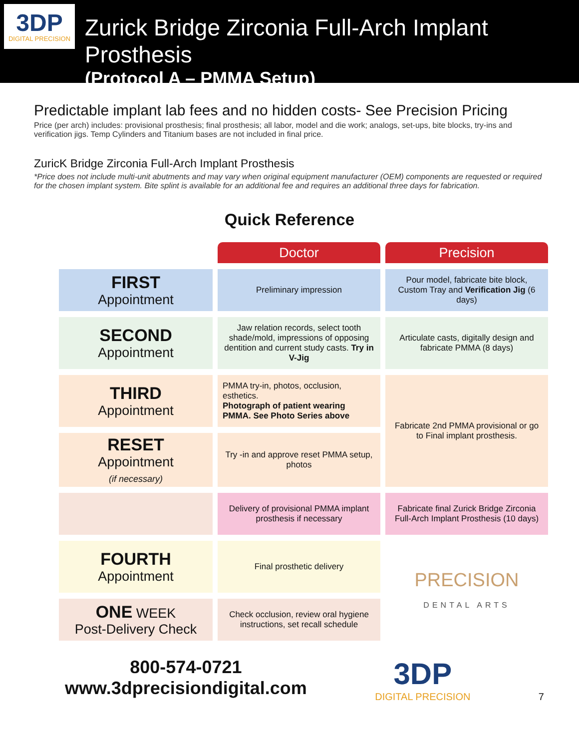3DP
DIGITAL PRECISION
Zurick Bridge Zirconia Full-Arch Implant Prosthesis
(Protocol A – PMMA Setup)
Predictable implant lab fees and no hidden costs- See Precision Pricing
Price (per arch) includes: provisional prosthesis; final prosthesis; all labor, model and die work; analogs, set-ups, bite blocks, try-ins and verification jigs. Temp Cylinders and Titanium bases are not included in final price.
ZuricK Bridge Zirconia Full-Arch Implant Prosthesis
*Price does not include multi-unit abutments and may vary when original equipment manufacturer (OEM) components are requested or required for the chosen implant system. Bite splint is available for an additional fee and requires an additional three days for fabrication.
Quick Reference
| | Doctor | Precision |
| FIRST Appointment | Preliminary impression | Pour model, fabricate bite block, Custom Tray and Verification Jig (6 days) |
| SECOND Appointment | Jaw relation records, select tooth shade/mold, impressions of opposing dentition and current study casts. Try in V-Jig | Articulate casts, digitally design and fabricate PMMA (8 days) |
| THIRD Appointment | PMMA try-in, photos, occlusion, esthetics. Photograph of patient wearing PMMA. See Photo Series above | Fabricate 2nd PMMA provisional or go to Final implant prosthesis. |
| RESET Appointment (if necessary) | Try -in and approve reset PMMA setup, photos | |
| | Delivery of provisional PMMA implant prosthesis if necessary | Fabricate final Zurick Bridge Zirconia Full-Arch Implant Prosthesis (10 days) |
| FOURTH Appointment | Final prosthetic delivery | PRECISION DENTAL ARTS |
| ONE WEEK Post-Delivery Check | Check occlusion, review oral hygiene instructions, set recall schedule | |
800-574-0721
www.3dprecisiondigital.com
3DP
DIGITAL PRECISION
7